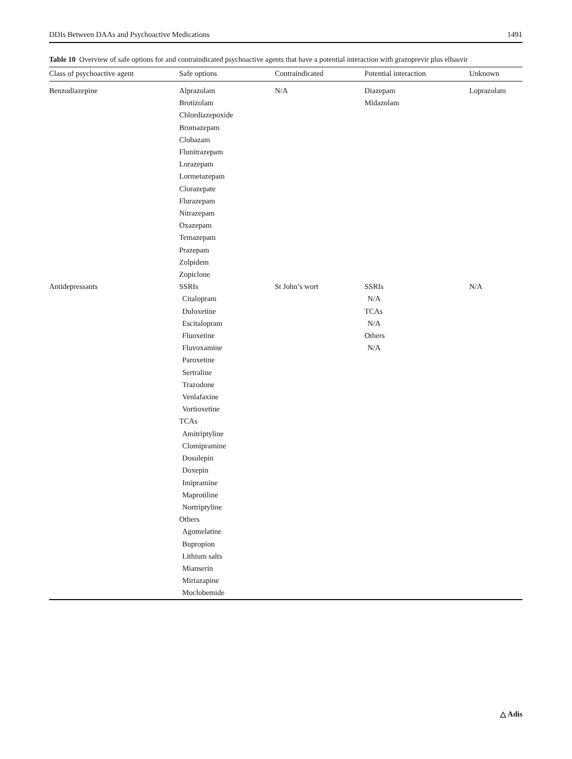DDIs Between DAAs and Psychoactive Medications 1491
Table 10 Overview of safe options for and contraindicated psychoactive agents that have a potential interaction with grazoprevir plus elbasvir
| Class of psychoactive agent | Safe options | Contraindicated | Potential interaction | Unknown |
| --- | --- | --- | --- | --- |
| Benzodiazepine | Alprazolam Brotizolam Chlordiazepoxide Bromazepam Clobazam Flunitrazepam Lorazepam Lormetazepam Clorazepate Flurazepam Nitrazepam Oxazepam Temazepam Prazepam Zolpidem Zopiclone | N/A | Diazepam Midazolam | Loprazolam |
| Antidepressants | SSRIs Citalopram Duloxetine Escitalopram Fluoxetine Fluvoxamine Paroxetine Sertraline Trazodone Venlafaxine Vortioxetine TCAs Amitriptyline Clomipramine Dosulepin Doxepin Imipramine Maprotiline Nortriptyline Others Agomelatine Bupropion Lithium salts Mianserin Mirtazapine Moclobemide | St John’s wort | SSRIs N/A TCAs N/A Others N/A | N/A |
△ Adis